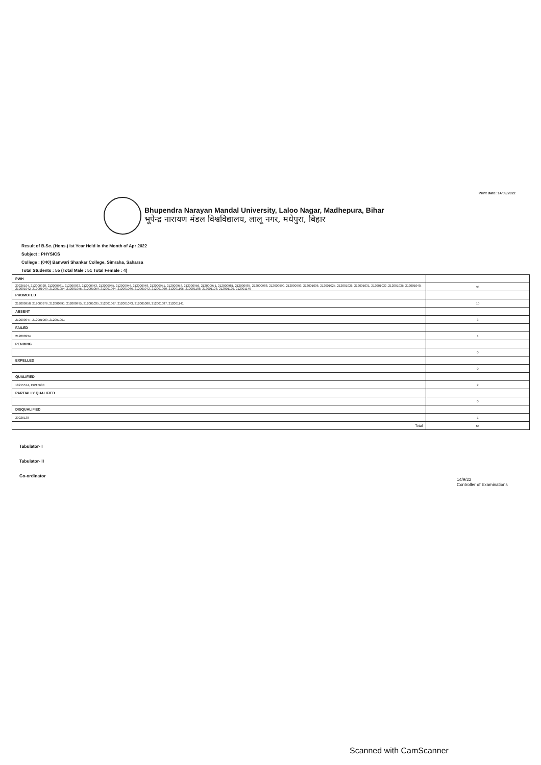Print Date: 14/09/2022
Bhupendra Narayan Mandal University, Laloo Nagar, Madhepura, Bihar
भूपेन्द्र नारायण मंडल विश्वविद्यालय, लालू नगर, मधेपुरा, बिहार
Result of B.Sc. (Hons.) Ist Year Held in the Month of Apr 2022
Subject : PHYSICS
College : (040) Banwari Shankar College, Simraha, Saharsa
Total Students : 55 (Total Male : 51 Total Female : 4)
| PWH | |
| 20226104, 212000928, 212000931, 212000932, 212000943, 212000945, 212000946, 212000948, 212000951, 212000953, 212000956, 212000971, 212000981, 212000987, 212000988, 212000990, 212000993, 212001006, 212001025, 212001026, 212001031, 212001032, 212001035, 212001040, 212001042, 212001049, 212001054, 212001055, 212001059, 212001064, 212001066, 212001072, 212001090, 212001105, 212001108, 212001128, 212001129, 212001140 | 38 |
| PROMOTED | |
| 212000958, 212000976, 212000991, 212000995, 212001035, 212001067, 212001073, 212001080, 212001087, 212001141 | 10 |
| ABSENT | |
| 212000947, 212001009, 212001061 | 3 |
| FAILED | |
| 212000934 | 1 |
| PENDING | |
| | 0 |
| EXPELLED | |
| | 0 |
| QUALIFIED | |
| 18215574, 19215630 | 2 |
| PARTIALLY QUALIFIED | |
| | 0 |
| DISQUALIFIED | |
| 20226138 | 1 |
| Total | 55 |
Tabulator- I
Tabulator- II
Co-ordinator
14/9/22
Controller of Examinations
Scanned with CamScanner